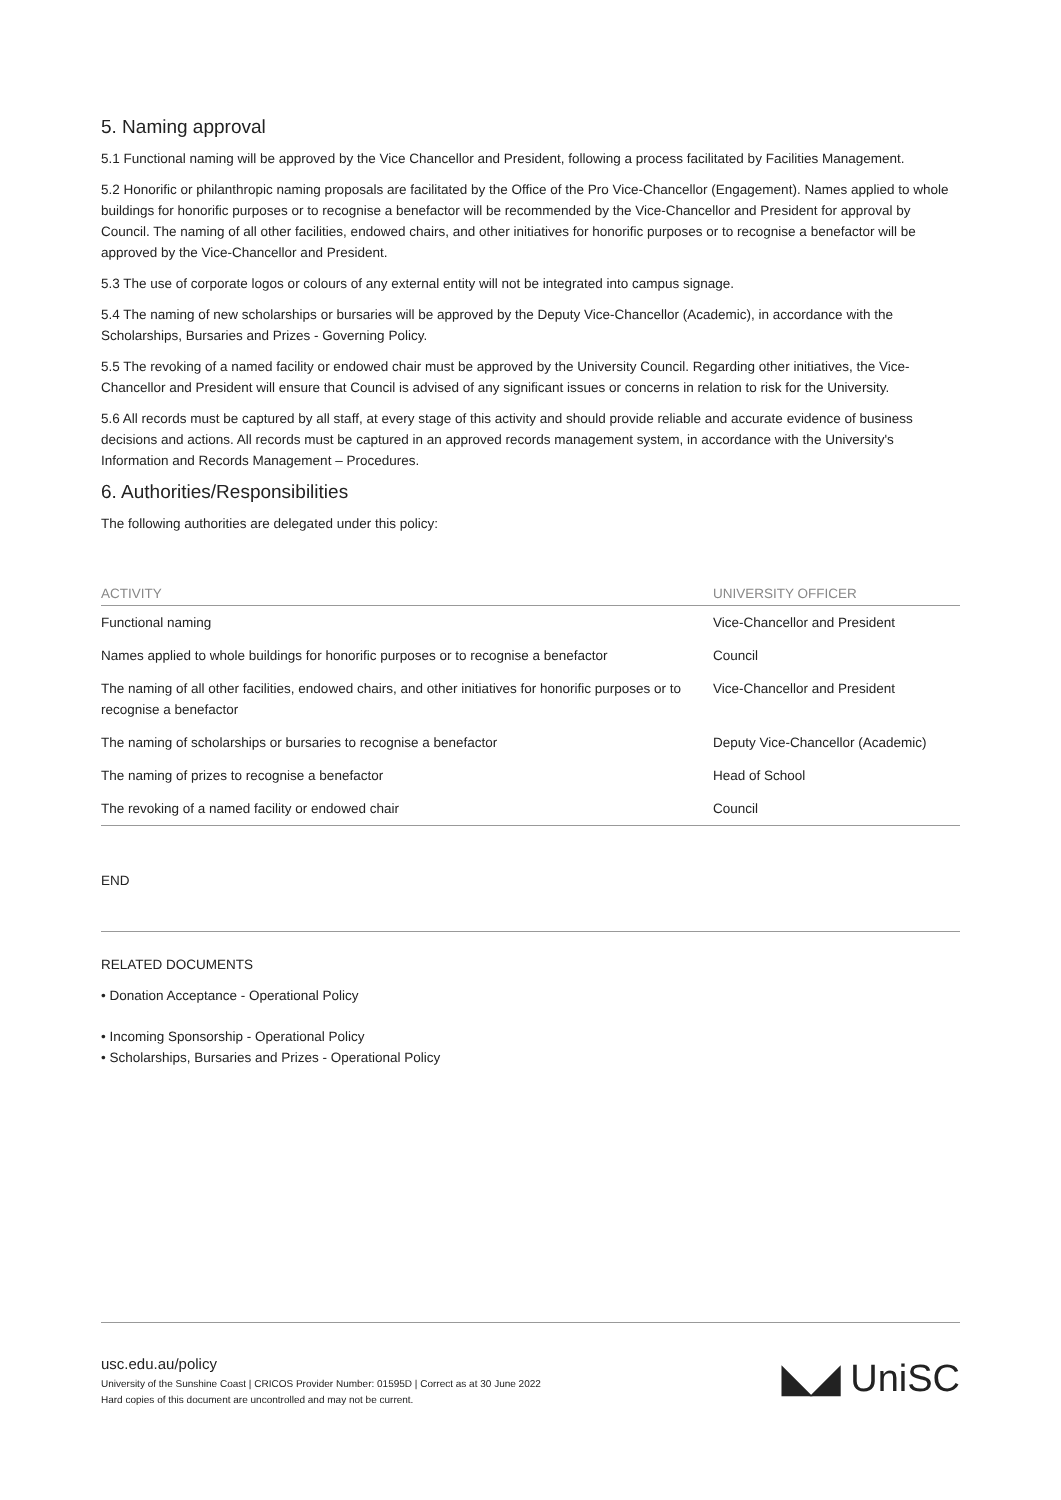5. Naming approval
5.1 Functional naming will be approved by the Vice Chancellor and President, following a process facilitated by Facilities Management.
5.2 Honorific or philanthropic naming proposals are facilitated by the Office of the Pro Vice-Chancellor (Engagement). Names applied to whole buildings for honorific purposes or to recognise a benefactor will be recommended by the Vice-Chancellor and President for approval by Council. The naming of all other facilities, endowed chairs, and other initiatives for honorific purposes or to recognise a benefactor will be approved by the Vice-Chancellor and President.
5.3 The use of corporate logos or colours of any external entity will not be integrated into campus signage.
5.4 The naming of new scholarships or bursaries will be approved by the Deputy Vice-Chancellor (Academic), in accordance with the Scholarships, Bursaries and Prizes - Governing Policy.
5.5 The revoking of a named facility or endowed chair must be approved by the University Council. Regarding other initiatives, the Vice-Chancellor and President will ensure that Council is advised of any significant issues or concerns in relation to risk for the University.
5.6 All records must be captured by all staff, at every stage of this activity and should provide reliable and accurate evidence of business decisions and actions. All records must be captured in an approved records management system, in accordance with the University's Information and Records Management – Procedures.
6. Authorities/Responsibilities
The following authorities are delegated under this policy:
| ACTIVITY | UNIVERSITY OFFICER |
| --- | --- |
| Functional naming | Vice-Chancellor and President |
| Names applied to whole buildings for honorific purposes or to recognise a benefactor | Council |
| The naming of all other facilities, endowed chairs, and other initiatives for honorific purposes or to recognise a benefactor | Vice-Chancellor and President |
| The naming of scholarships or bursaries to recognise a benefactor | Deputy Vice-Chancellor (Academic) |
| The naming of prizes to recognise a benefactor | Head of School |
| The revoking of a named facility or endowed chair | Council |
END
RELATED DOCUMENTS
• Donation Acceptance - Operational Policy
• Incoming Sponsorship - Operational Policy
• Scholarships, Bursaries and Prizes - Operational Policy
usc.edu.au/policy
University of the Sunshine Coast | CRICOS Provider Number: 01595D | Correct as at 30 June 2022
Hard copies of this document are uncontrolled and may not be current.
◣◢ UniSC